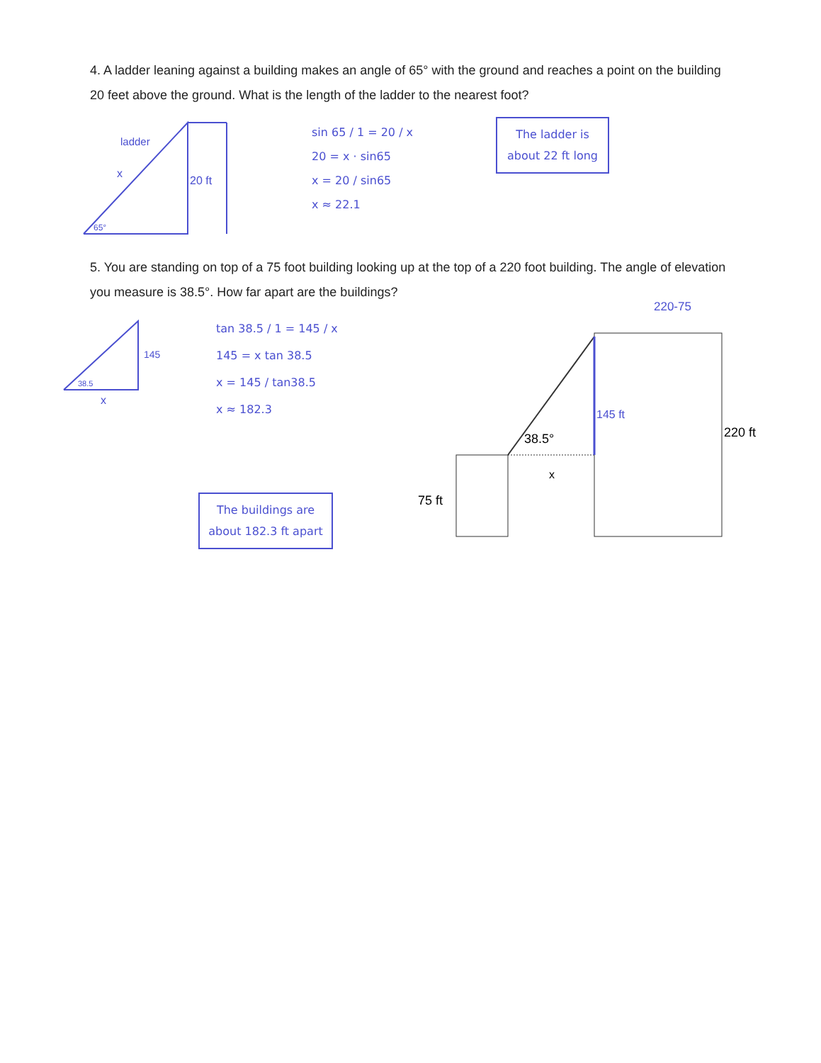4. A ladder leaning against a building makes an angle of 65° with the ground and reaches a point on the building 20 feet above the ground. What is the length of the ladder to the nearest foot?
ladder
x
20 ft
65°
sin 65 / 1 = 20 / x
20 = x · sin65
x = 20 / sin65
x ≈ 22.1
The ladder is about 22 ft long
5. You are standing on top of a 75 foot building looking up at the top of a 220 foot building. The angle of elevation you measure is 38.5°. How far apart are the buildings?
145
38.5
x
tan 38.5 / 1 = 145 / x
145 = x tan 38.5
x = 145 / tan38.5
x ≈ 182.3
The buildings are about 182.3 ft apart
75 ft
220 ft
38.5°
x
145 ft
220-75